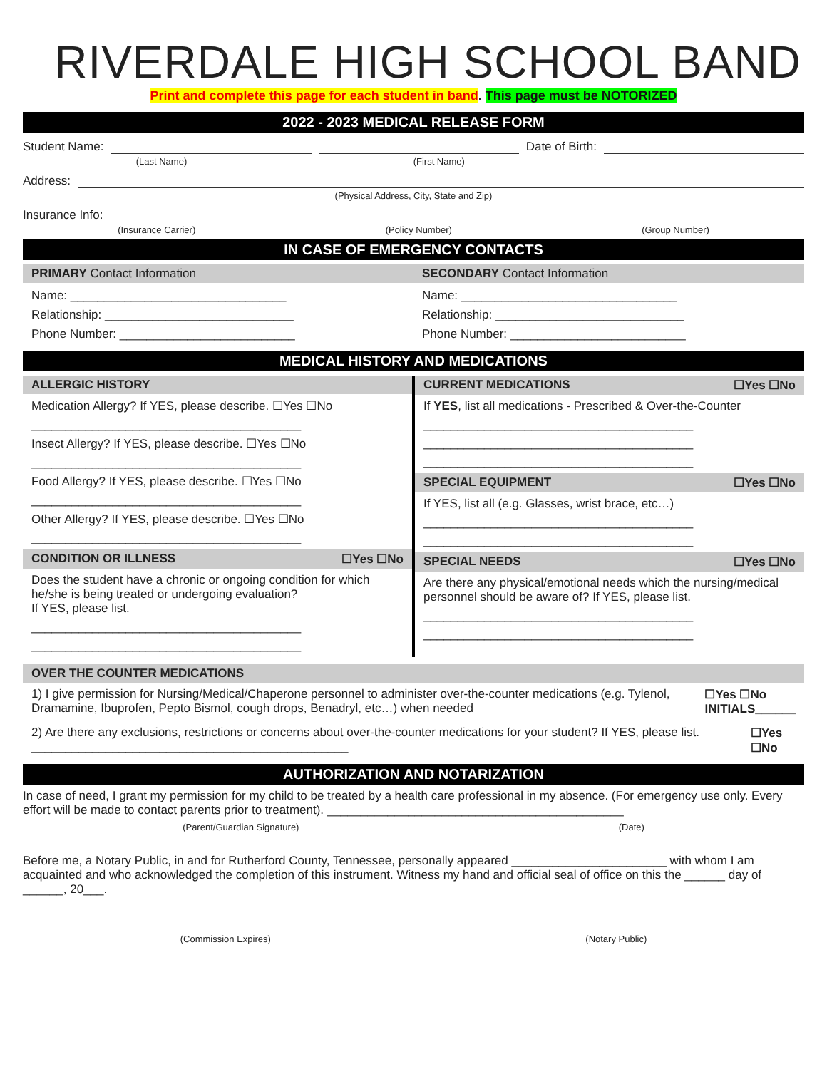RIVERDALE HIGH SCHOOL BAND
Print and complete this page for each student in band. This page must be NOTORIZED
2022 - 2023 MEDICAL RELEASE FORM
Student Name: Date of Birth:
(Last Name) (First Name)
Address:
(Physical Address, City, State and Zip)
Insurance Info:
(Insurance Carrier) (Policy Number) (Group Number)
IN CASE OF EMERGENCY CONTACTS
PRIMARY Contact Information
Name: ________________________________
Relationship: ____________________________
Phone Number: __________________________
SECONDARY Contact Information
Name: ________________________________
Relationship: ____________________________
Phone Number: __________________________
MEDICAL HISTORY AND MEDICATIONS
ALLERGIC HISTORY
Medication Allergy? If YES, please describe. ☐Yes ☐No
________________________________________
Insect Allergy? If YES, please describe. ☐Yes ☐No
________________________________________
Food Allergy? If YES, please describe. ☐Yes ☐No
________________________________________
Other Allergy? If YES, please describe. ☐Yes ☐No
________________________________________
CONDITION OR ILLNESS ☐Yes ☐No
Does the student have a chronic or ongoing condition for which he/she is being treated or undergoing evaluation?
If YES, please list.
________________________________________
________________________________________
CURRENT MEDICATIONS ☐Yes ☐No
If YES, list all medications - Prescribed & Over-the-Counter
________________________________________
________________________________________
________________________________________
SPECIAL EQUIPMENT ☐Yes ☐No
If YES, list all (e.g. Glasses, wrist brace, etc…)
________________________________________
________________________________________
SPECIAL NEEDS ☐Yes ☐No
Are there any physical/emotional needs which the nursing/medical personnel should be aware of? If YES, please list.
________________________________________
________________________________________
OVER THE COUNTER MEDICATIONS
1) I give permission for Nursing/Medical/Chaperone personnel to administer over-the-counter medications (e.g. Tylenol, Dramamine, Ibuprofen, Pepto Bismol, cough drops, Benadryl, etc…) when needed
☐Yes ☐No
INITIALS______
2) Are there any exclusions, restrictions or concerns about over-the-counter medications for your student? If YES, please list. _______________________________________________
☐Yes ☐No
AUTHORIZATION AND NOTARIZATION
In case of need, I grant my permission for my child to be treated by a health care professional in my absence. (For emergency use only. Every effort will be made to contact parents prior to treatment). ____________________________________________
(Parent/Guardian Signature) (Date)
Before me, a Notary Public, in and for Rutherford County, Tennessee, personally appeared _______________________ with whom I am acquainted and who acknowledged the completion of this instrument. Witness my hand and official seal of office on this the ______ day of ______, 20___.
(Commission Expires) (Notary Public)